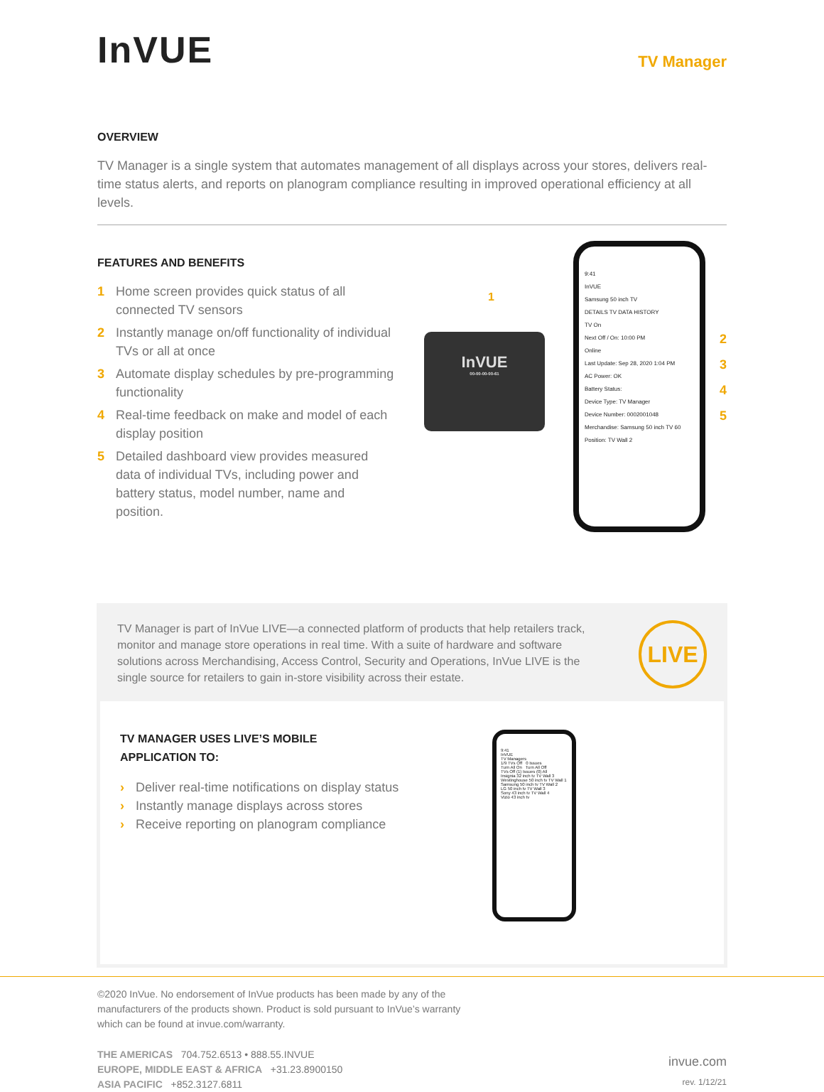InVUE
TV Manager
OVERVIEW
TV Manager is a single system that automates management of all displays across your stores, delivers real-time status alerts, and reports on planogram compliance resulting in improved operational efficiency at all levels.
FEATURES AND BENEFITS
1 Home screen provides quick status of all connected TV sensors
2 Instantly manage on/off functionality of individual TVs or all at once
3 Automate display schedules by pre-programming functionality
4 Real-time feedback on make and model of each display position
5 Detailed dashboard view provides measured data of individual TVs, including power and battery status, model number, name and position.
1
InVUE
00-00-00-00-61
9:41
InVUE
Samsung 50 inch TV
DETAILS TV DATA HISTORY
TV On
Next Off / On: 10:00 PM
Online
Last Update: Sep 28, 2020 1:04 PM
AC Power: OK
Battery Status:
Device Type: TV Manager
Device Number: 0002001048
Merchandise: Samsung 50 inch TV 60
Position: TV Wall 2
2
3
4
5
TV Manager is part of InVue LIVE—a connected platform of products that help retailers track, monitor and manage store operations in real time. With a suite of hardware and software solutions across Merchandising, Access Control, Security and Operations, InVue LIVE is the single source for retailers to gain in-store visibility across their estate.
LIVE
TV MANAGER USES LIVE’S MOBILE
APPLICATION TO:
› Deliver real-time notifications on display status
› Instantly manage displays across stores
› Receive reporting on planogram compliance
9:41
InVUE
TV Managers
1/9 TVs Off 0 Issues
Turn All On Turn All Off
TVs Off (1) Issues (0) All
Insignia 32 inch tv TV Wall 3
Westinghouse 50 inch tv TV Wall 1
Samsung 50 inch tv TV Wall 2
LG 50 inch tv TV Wall 3
Sony 43 inch tv TV Wall 4
Vizio 43 inch tv
©2020 InVue. No endorsement of InVue products has been made by any of the
manufacturers of the products shown. Product is sold pursuant to InVue’s warranty
which can be found at invue.com/warranty.
THE AMERICAS 704.752.6513 • 888.55.INVUE
EUROPE, MIDDLE EAST & AFRICA +31.23.8900150
ASIA PACIFIC +852.3127.6811
invue.com
rev. 1/12/21